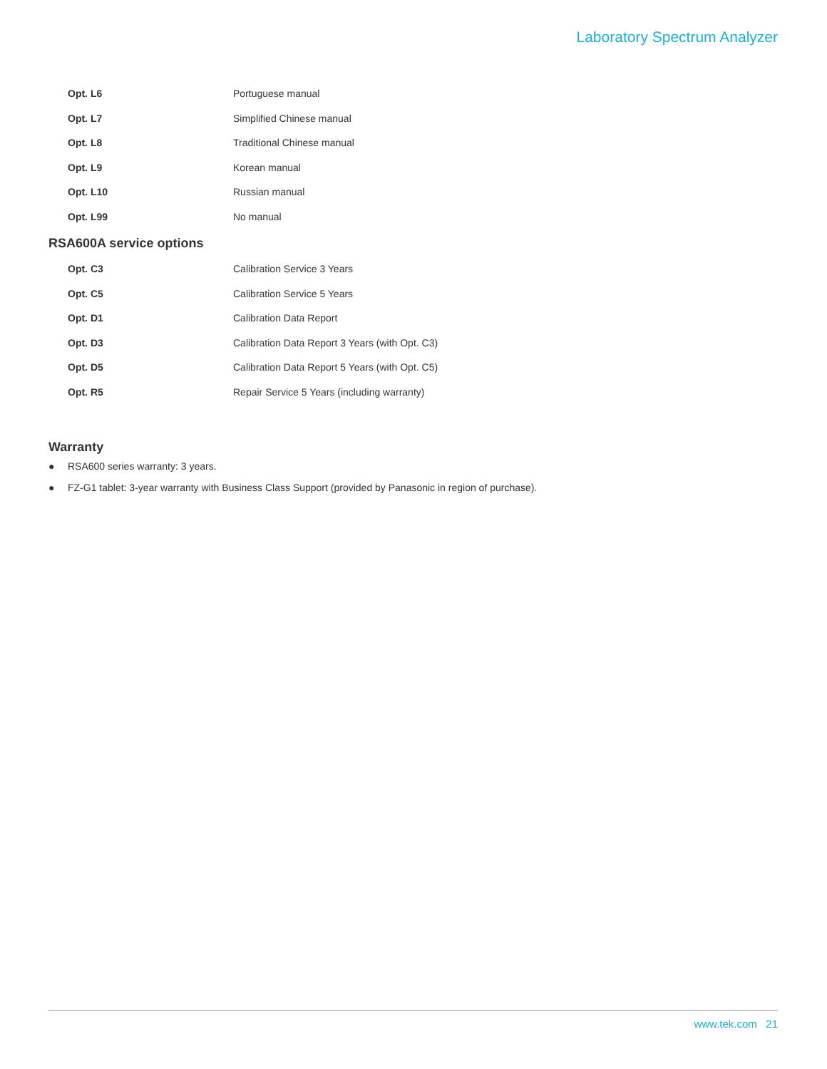Laboratory Spectrum Analyzer
| Opt. L6 | Portuguese manual |
| Opt. L7 | Simplified Chinese manual |
| Opt. L8 | Traditional Chinese manual |
| Opt. L9 | Korean manual |
| Opt. L10 | Russian manual |
| Opt. L99 | No manual |
RSA600A service options
| Opt. C3 | Calibration Service 3 Years |
| Opt. C5 | Calibration Service 5 Years |
| Opt. D1 | Calibration Data Report |
| Opt. D3 | Calibration Data Report 3 Years (with Opt. C3) |
| Opt. D5 | Calibration Data Report 5 Years (with Opt. C5) |
| Opt. R5 | Repair Service 5 Years (including warranty) |
Warranty
● RSA600 series warranty: 3 years.
● FZ-G1 tablet: 3-year warranty with Business Class Support (provided by Panasonic in region of purchase).
www.tek.com 21